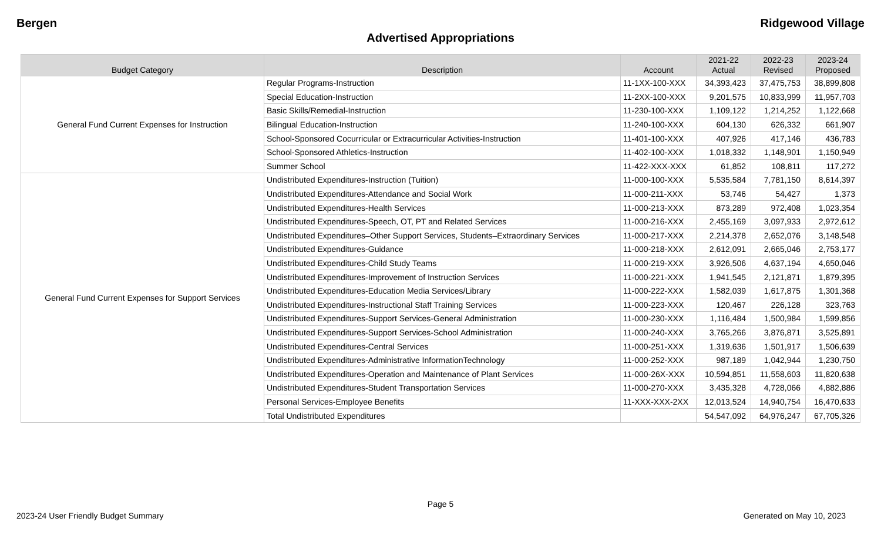Bergen Ridgewood Village
Advertised Appropriations
| Budget Category | Description | Account | 2021-22 Actual | 2022-23 Revised | 2023-24 Proposed |
| --- | --- | --- | --- | --- | --- |
| General Fund Current Expenses for Instruction | Regular Programs-Instruction | 11-1XX-100-XXX | 34,393,423 | 37,475,753 | 38,899,808 |
| | Special Education-Instruction | 11-2XX-100-XXX | 9,201,575 | 10,833,999 | 11,957,703 |
| | Basic Skills/Remedial-Instruction | 11-230-100-XXX | 1,109,122 | 1,214,252 | 1,122,668 |
| | Bilingual Education-Instruction | 11-240-100-XXX | 604,130 | 626,332 | 661,907 |
| | School-Sponsored Cocurricular or Extracurricular Activities-Instruction | 11-401-100-XXX | 407,926 | 417,146 | 436,783 |
| | School-Sponsored Athletics-Instruction | 11-402-100-XXX | 1,018,332 | 1,148,901 | 1,150,949 |
| | Summer School | 11-422-XXX-XXX | 61,852 | 108,811 | 117,272 |
| General Fund Current Expenses for Support Services | Undistributed Expenditures-Instruction (Tuition) | 11-000-100-XXX | 5,535,584 | 7,781,150 | 8,614,397 |
| | Undistributed Expenditures-Attendance and Social Work | 11-000-211-XXX | 53,746 | 54,427 | 1,373 |
| | Undistributed Expenditures-Health Services | 11-000-213-XXX | 873,289 | 972,408 | 1,023,354 |
| | Undistributed Expenditures-Speech, OT, PT and Related Services | 11-000-216-XXX | 2,455,169 | 3,097,933 | 2,972,612 |
| | Undistributed Expenditures–Other Support Services, Students–Extraordinary Services | 11-000-217-XXX | 2,214,378 | 2,652,076 | 3,148,548 |
| | Undistributed Expenditures-Guidance | 11-000-218-XXX | 2,612,091 | 2,665,046 | 2,753,177 |
| | Undistributed Expenditures-Child Study Teams | 11-000-219-XXX | 3,926,506 | 4,637,194 | 4,650,046 |
| | Undistributed Expenditures-Improvement of Instruction Services | 11-000-221-XXX | 1,941,545 | 2,121,871 | 1,879,395 |
| | Undistributed Expenditures-Education Media Services/Library | 11-000-222-XXX | 1,582,039 | 1,617,875 | 1,301,368 |
| | Undistributed Expenditures-Instructional Staff Training Services | 11-000-223-XXX | 120,467 | 226,128 | 323,763 |
| | Undistributed Expenditures-Support Services-General Administration | 11-000-230-XXX | 1,116,484 | 1,500,984 | 1,599,856 |
| | Undistributed Expenditures-Support Services-School Administration | 11-000-240-XXX | 3,765,266 | 3,876,871 | 3,525,891 |
| | Undistributed Expenditures-Central Services | 11-000-251-XXX | 1,319,636 | 1,501,917 | 1,506,639 |
| | Undistributed Expenditures-Administrative InformationTechnology | 11-000-252-XXX | 987,189 | 1,042,944 | 1,230,750 |
| | Undistributed Expenditures-Operation and Maintenance of Plant Services | 11-000-26X-XXX | 10,594,851 | 11,558,603 | 11,820,638 |
| | Undistributed Expenditures-Student Transportation Services | 11-000-270-XXX | 3,435,328 | 4,728,066 | 4,882,886 |
| | Personal Services-Employee Benefits | 11-XXX-XXX-2XX | 12,013,524 | 14,940,754 | 16,470,633 |
| | Total Undistributed Expenditures | | 54,547,092 | 64,976,247 | 67,705,326 |
Page 5
2023-24 User Friendly Budget Summary Generated on May 10, 2023